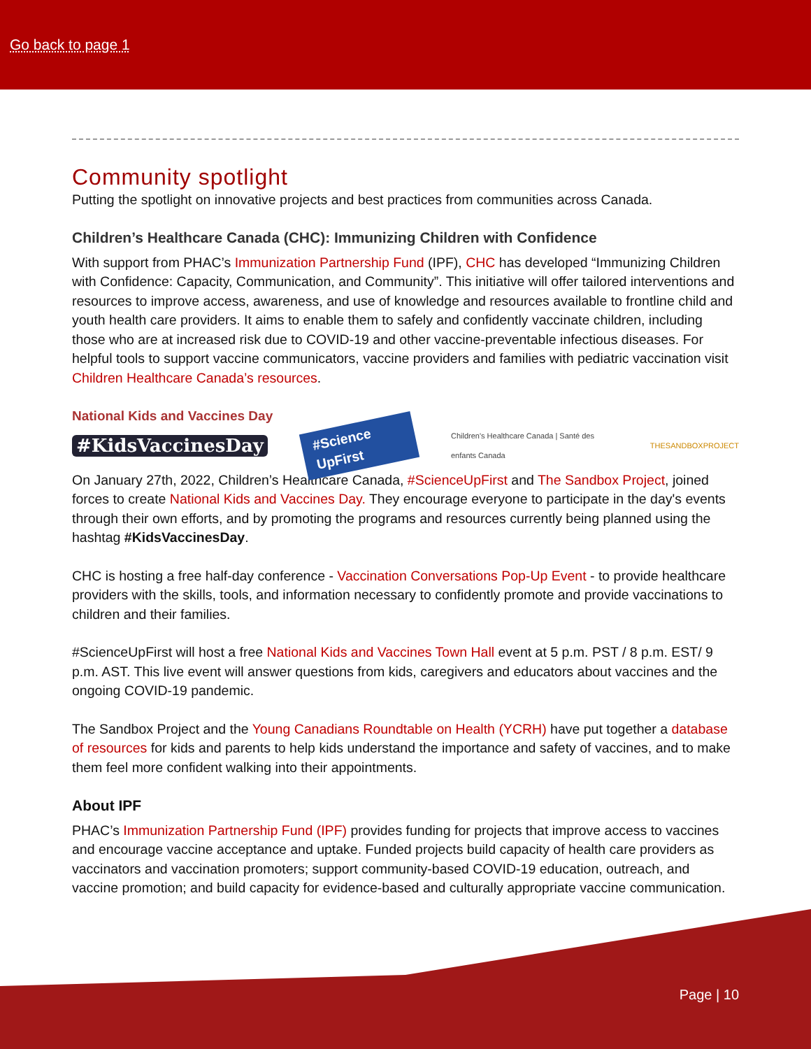Go back to page 1
Community spotlight
Putting the spotlight on innovative projects and best practices from communities across Canada.
Children’s Healthcare Canada (CHC): Immunizing Children with Confidence
With support from PHAC’s Immunization Partnership Fund (IPF), CHC has developed “Immunizing Children with Confidence: Capacity, Communication, and Community”. This initiative will offer tailored interventions and resources to improve access, awareness, and use of knowledge and resources available to frontline child and youth health care providers. It aims to enable them to safely and confidently vaccinate children, including those who are at increased risk due to COVID-19 and other vaccine-preventable infectious diseases. For helpful tools to support vaccine communicators, vaccine providers and families with pediatric vaccination visit Children Healthcare Canada’s resources.
National Kids and Vaccines Day
#KidsVaccinesDay #Science UpFirst Children's Healthcare Canada | Santé des enfants Canada THESANDBOXPROJECT
On January 27th, 2022, Children’s Healthcare Canada, #ScienceUpFirst and The Sandbox Project, joined forces to create National Kids and Vaccines Day. They encourage everyone to participate in the day's events through their own efforts, and by promoting the programs and resources currently being planned using the hashtag #KidsVaccinesDay.
CHC is hosting a free half-day conference - Vaccination Conversations Pop-Up Event - to provide healthcare providers with the skills, tools, and information necessary to confidently promote and provide vaccinations to children and their families.
#ScienceUpFirst will host a free National Kids and Vaccines Town Hall event at 5 p.m. PST / 8 p.m. EST/ 9 p.m. AST. This live event will answer questions from kids, caregivers and educators about vaccines and the ongoing COVID-19 pandemic.
The Sandbox Project and the Young Canadians Roundtable on Health (YCRH) have put together a database of resources for kids and parents to help kids understand the importance and safety of vaccines, and to make them feel more confident walking into their appointments.
About IPF
PHAC’s Immunization Partnership Fund (IPF) provides funding for projects that improve access to vaccines and encourage vaccine acceptance and uptake. Funded projects build capacity of health care providers as vaccinators and vaccination promoters; support community-based COVID-19 education, outreach, and vaccine promotion; and build capacity for evidence-based and culturally appropriate vaccine communication.
Page | 10